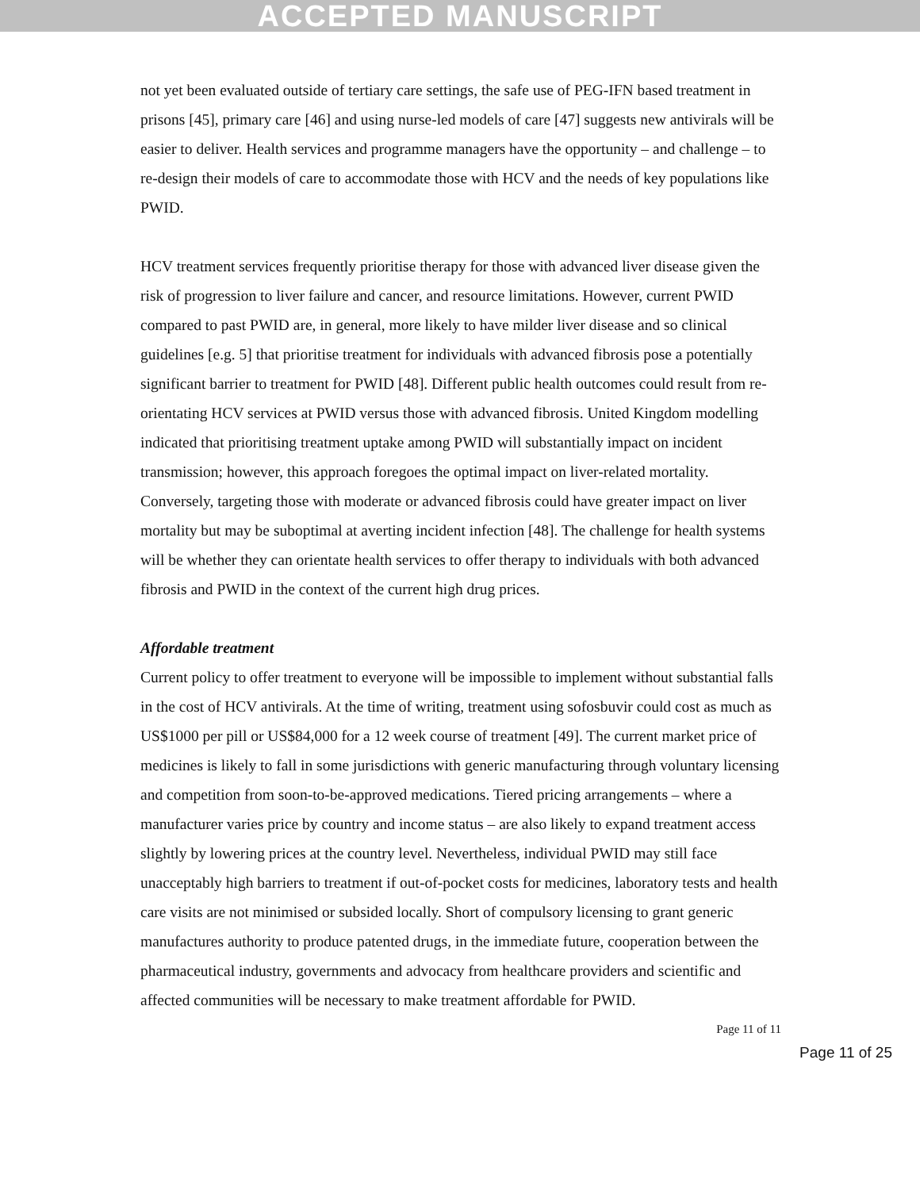ACCEPTED MANUSCRIPT
not yet been evaluated outside of tertiary care settings, the safe use of PEG-IFN based treatment in prisons [45], primary care [46] and using nurse-led models of care [47] suggests new antivirals will be easier to deliver. Health services and programme managers have the opportunity – and challenge – to re-design their models of care to accommodate those with HCV and the needs of key populations like PWID.
HCV treatment services frequently prioritise therapy for those with advanced liver disease given the risk of progression to liver failure and cancer, and resource limitations. However, current PWID compared to past PWID are, in general, more likely to have milder liver disease and so clinical guidelines [e.g. 5] that prioritise treatment for individuals with advanced fibrosis pose a potentially significant barrier to treatment for PWID [48]. Different public health outcomes could result from re-orientating HCV services at PWID versus those with advanced fibrosis. United Kingdom modelling indicated that prioritising treatment uptake among PWID will substantially impact on incident transmission; however, this approach foregoes the optimal impact on liver-related mortality. Conversely, targeting those with moderate or advanced fibrosis could have greater impact on liver mortality but may be suboptimal at averting incident infection [48]. The challenge for health systems will be whether they can orientate health services to offer therapy to individuals with both advanced fibrosis and PWID in the context of the current high drug prices.
Affordable treatment
Current policy to offer treatment to everyone will be impossible to implement without substantial falls in the cost of HCV antivirals. At the time of writing, treatment using sofosbuvir could cost as much as US$1000 per pill or US$84,000 for a 12 week course of treatment [49]. The current market price of medicines is likely to fall in some jurisdictions with generic manufacturing through voluntary licensing and competition from soon-to-be-approved medications. Tiered pricing arrangements – where a manufacturer varies price by country and income status – are also likely to expand treatment access slightly by lowering prices at the country level. Nevertheless, individual PWID may still face unacceptably high barriers to treatment if out-of-pocket costs for medicines, laboratory tests and health care visits are not minimised or subsided locally. Short of compulsory licensing to grant generic manufactures authority to produce patented drugs, in the immediate future, cooperation between the pharmaceutical industry, governments and advocacy from healthcare providers and scientific and affected communities will be necessary to make treatment affordable for PWID.
Page 11 of 11
Page 11 of 25